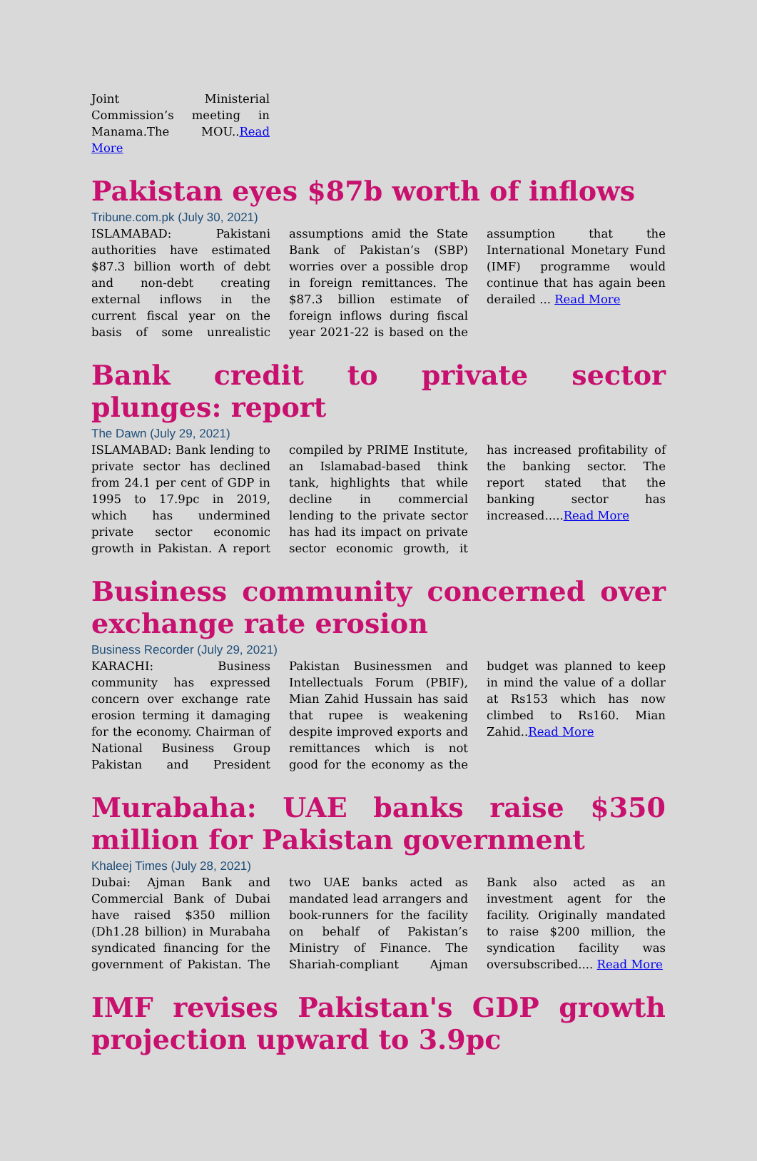Joint Ministerial Commission’s meeting in Manama.The MOU..Read More
Pakistan eyes $87b worth of inflows
Tribune.com.pk (July 30, 2021)
ISLAMABAD: Pakistani authorities have estimated $87.3 billion worth of debt and non-debt creating external inflows in the current fiscal year on the basis of some unrealistic assumptions amid the State Bank of Pakistan’s (SBP) worries over a possible drop in foreign remittances. The $87.3 billion estimate of foreign inflows during fiscal year 2021-22 is based on the assumption that the International Monetary Fund (IMF) programme would continue that has again been derailed ... Read More
Bank credit to private sector plunges: report
The Dawn (July 29, 2021)
ISLAMABAD: Bank lending to private sector has declined from 24.1 per cent of GDP in 1995 to 17.9pc in 2019, which has undermined private sector economic growth in Pakistan. A report compiled by PRIME Institute, an Islamabad-based think tank, highlights that while decline in commercial lending to the private sector has had its impact on private sector economic growth, it has increased profitability of the banking sector. The report stated that the banking sector has increased.....Read More
Business community concerned over exchange rate erosion
Business Recorder (July 29, 2021)
KARACHI: Business community has expressed concern over exchange rate erosion terming it damaging for the economy. Chairman of National Business Group Pakistan and President Pakistan Businessmen and Intellectuals Forum (PBIF), Mian Zahid Hussain has said that rupee is weakening despite improved exports and remittances which is not good for the economy as the budget was planned to keep in mind the value of a dollar at Rs153 which has now climbed to Rs160. Mian Zahid..Read More
Murabaha: UAE banks raise $350 million for Pakistan government
Khaleej Times (July 28, 2021)
Dubai: Ajman Bank and Commercial Bank of Dubai have raised $350 million (Dh1.28 billion) in Murabaha syndicated financing for the government of Pakistan. The two UAE banks acted as mandated lead arrangers and book-runners for the facility on behalf of Pakistan’s Ministry of Finance. The Shariah-compliant Ajman Bank also acted as an investment agent for the facility. Originally mandated to raise $200 million, the syndication facility was oversubscribed.... Read More
IMF revises Pakistan's GDP growth projection upward to 3.9pc